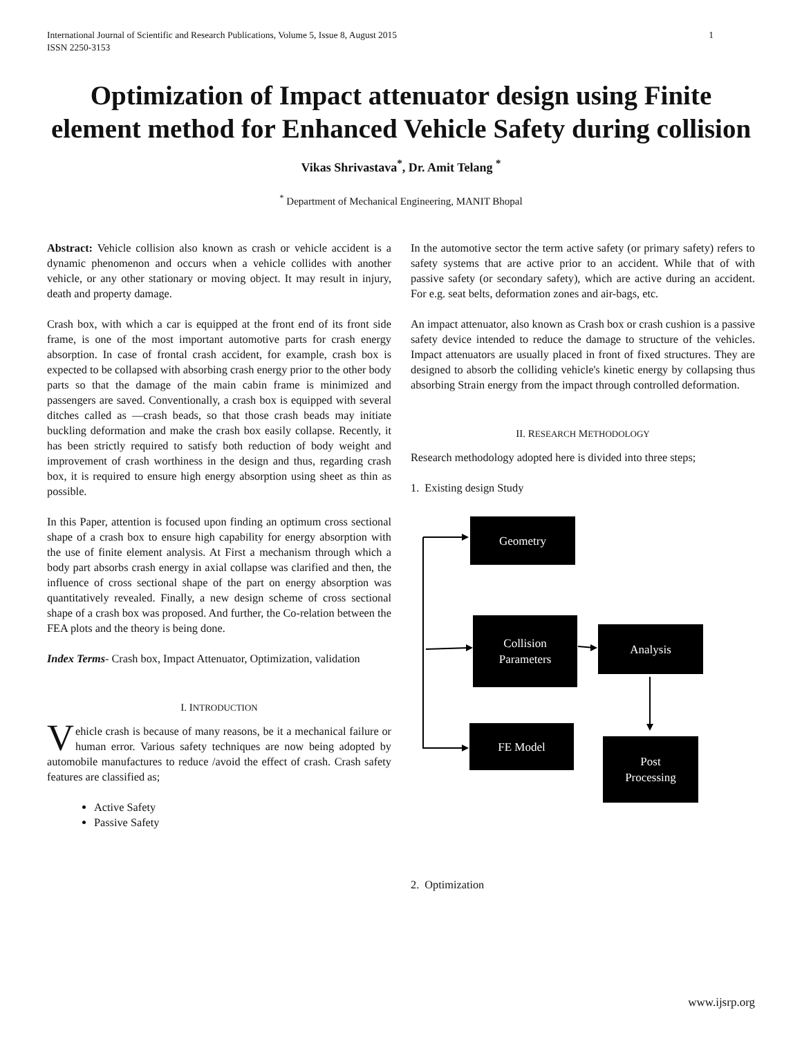International Journal of Scientific and Research Publications, Volume 5, Issue 8, August 2015
ISSN 2250-3153 1
Optimization of Impact attenuator design using Finite element method for Enhanced Vehicle Safety during collision
Vikas Shrivastava<sup>*</sup>, Dr. Amit Telang <sup>*</sup>
<sup>*</sup> Department of Mechanical Engineering, MANIT Bhopal
Abstract: Vehicle collision also known as crash or vehicle accident is a dynamic phenomenon and occurs when a vehicle collides with another vehicle, or any other stationary or moving object. It may result in injury, death and property damage.
Crash box, with which a car is equipped at the front end of its front side frame, is one of the most important automotive parts for crash energy absorption. In case of frontal crash accident, for example, crash box is expected to be collapsed with absorbing crash energy prior to the other body parts so that the damage of the main cabin frame is minimized and passengers are saved. Conventionally, a crash box is equipped with several ditches called as ―crash beads, so that those crash beads may initiate buckling deformation and make the crash box easily collapse. Recently, it has been strictly required to satisfy both reduction of body weight and improvement of crash worthiness in the design and thus, regarding crash box, it is required to ensure high energy absorption using sheet as thin as possible.
In this Paper, attention is focused upon finding an optimum cross sectional shape of a crash box to ensure high capability for energy absorption with the use of finite element analysis. At First a mechanism through which a body part absorbs crash energy in axial collapse was clarified and then, the influence of cross sectional shape of the part on energy absorption was quantitatively revealed. Finally, a new design scheme of cross sectional shape of a crash box was proposed. And further, the Co-relation between the FEA plots and the theory is being done.
Index Terms- Crash box, Impact Attenuator, Optimization, validation
I. INTRODUCTION
Vehicle crash is because of many reasons, be it a mechanical failure or human error. Various safety techniques are now being adopted by automobile manufactures to reduce /avoid the effect of crash. Crash safety features are classified as;
Active Safety
Passive Safety
In the automotive sector the term active safety (or primary safety) refers to safety systems that are active prior to an accident. While that of with passive safety (or secondary safety), which are active during an accident. For e.g. seat belts, deformation zones and air-bags, etc.
An impact attenuator, also known as Crash box or crash cushion is a passive safety device intended to reduce the damage to structure of the vehicles. Impact attenuators are usually placed in front of fixed structures. They are designed to absorb the colliding vehicle's kinetic energy by collapsing thus absorbing Strain energy from the impact through controlled deformation.
II. RESEARCH METHODOLOGY
Research methodology adopted here is divided into three steps;
1. Existing design Study
Geometry
Collision
Parameters
Analysis
FE Model
Post
Processing
2. Optimization
www.ijsrp.org